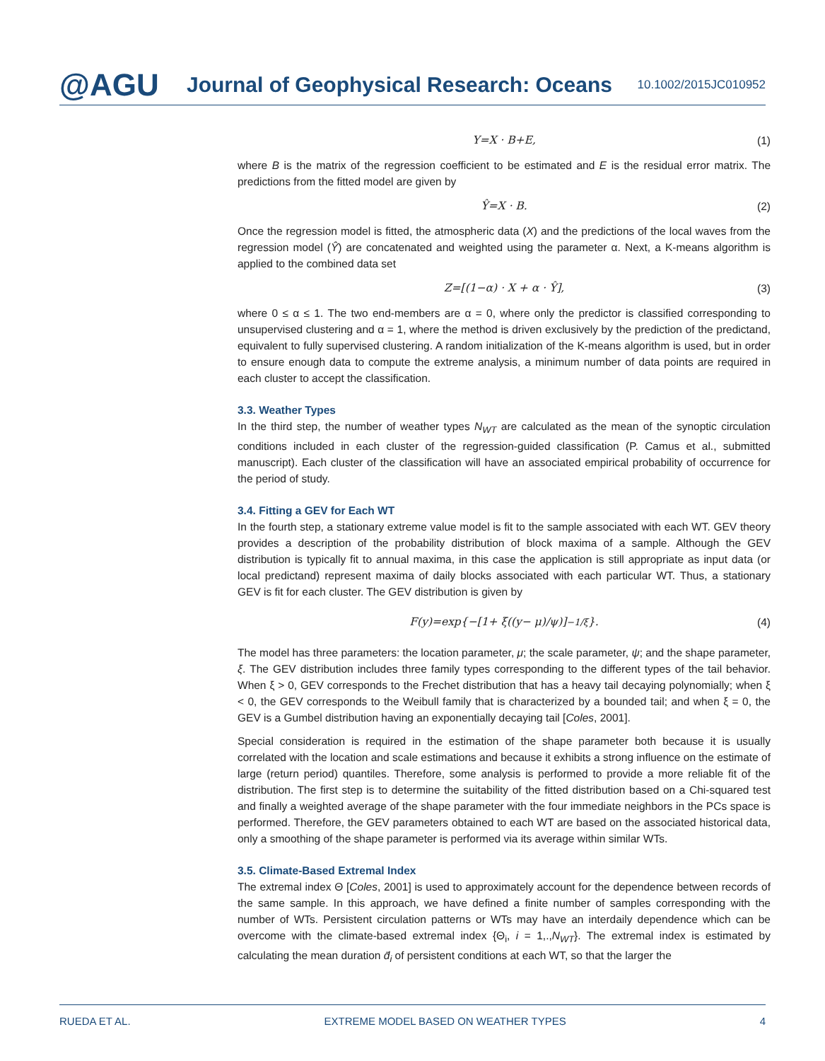@AGU
Journal of Geophysical Research: Oceans
10.1002/2015JC010952
Y=X · B+E, (1)
where B is the matrix of the regression coefficient to be estimated and E is the residual error matrix. The predictions from the fitted model are given by
Ŷ=X · B. (2)
Once the regression model is fitted, the atmospheric data (X) and the predictions of the local waves from the regression model (Ŷ) are concatenated and weighted using the parameter α. Next, a K-means algorithm is applied to the combined data set
Z=[(1−α) · X + α · Ŷ], (3)
where 0 ≤ α ≤ 1. The two end-members are α = 0, where only the predictor is classified corresponding to unsupervised clustering and α = 1, where the method is driven exclusively by the prediction of the predictand, equivalent to fully supervised clustering. A random initialization of the K-means algorithm is used, but in order to ensure enough data to compute the extreme analysis, a minimum number of data points are required in each cluster to accept the classification.
3.3. Weather Types
In the third step, the number of weather types N<sub>WT</sub> are calculated as the mean of the synoptic circulation conditions included in each cluster of the regression-guided classification (P. Camus et al., submitted manuscript). Each cluster of the classification will have an associated empirical probability of occurrence for the period of study.
3.4. Fitting a GEV for Each WT
In the fourth step, a stationary extreme value model is fit to the sample associated with each WT. GEV theory provides a description of the probability distribution of block maxima of a sample. Although the GEV distribution is typically fit to annual maxima, in this case the application is still appropriate as input data (or local predictand) represent maxima of daily blocks associated with each particular WT. Thus, a stationary GEV is fit for each cluster. The GEV distribution is given by
F(y)=exp{−[1+ ξ((y− μ)/ψ)]<sup>−1/ξ</sup>}. (4)
The model has three parameters: the location parameter, μ; the scale parameter, ψ; and the shape parameter, ξ. The GEV distribution includes three family types corresponding to the different types of the tail behavior. When ξ > 0, GEV corresponds to the Frechet distribution that has a heavy tail decaying polynomially; when ξ < 0, the GEV corresponds to the Weibull family that is characterized by a bounded tail; and when ξ = 0, the GEV is a Gumbel distribution having an exponentially decaying tail [Coles, 2001].
Special consideration is required in the estimation of the shape parameter both because it is usually correlated with the location and scale estimations and because it exhibits a strong influence on the estimate of large (return period) quantiles. Therefore, some analysis is performed to provide a more reliable fit of the distribution. The first step is to determine the suitability of the fitted distribution based on a Chi-squared test and finally a weighted average of the shape parameter with the four immediate neighbors in the PCs space is performed. Therefore, the GEV parameters obtained to each WT are based on the associated historical data, only a smoothing of the shape parameter is performed via its average within similar WTs.
3.5. Climate-Based Extremal Index
The extremal index Θ [Coles, 2001] is used to approximately account for the dependence between records of the same sample. In this approach, we have defined a finite number of samples corresponding with the number of WTs. Persistent circulation patterns or WTs may have an interdaily dependence which can be overcome with the climate-based extremal index {Θ<sub>i</sub>, i = 1,.,N<sub>WT</sub>}. The extremal index is estimated by calculating the mean duration d̄<sub>i</sub> of persistent conditions at each WT, so that the larger the
RUEDA ET AL. EXTREME MODEL BASED ON WEATHER TYPES 4